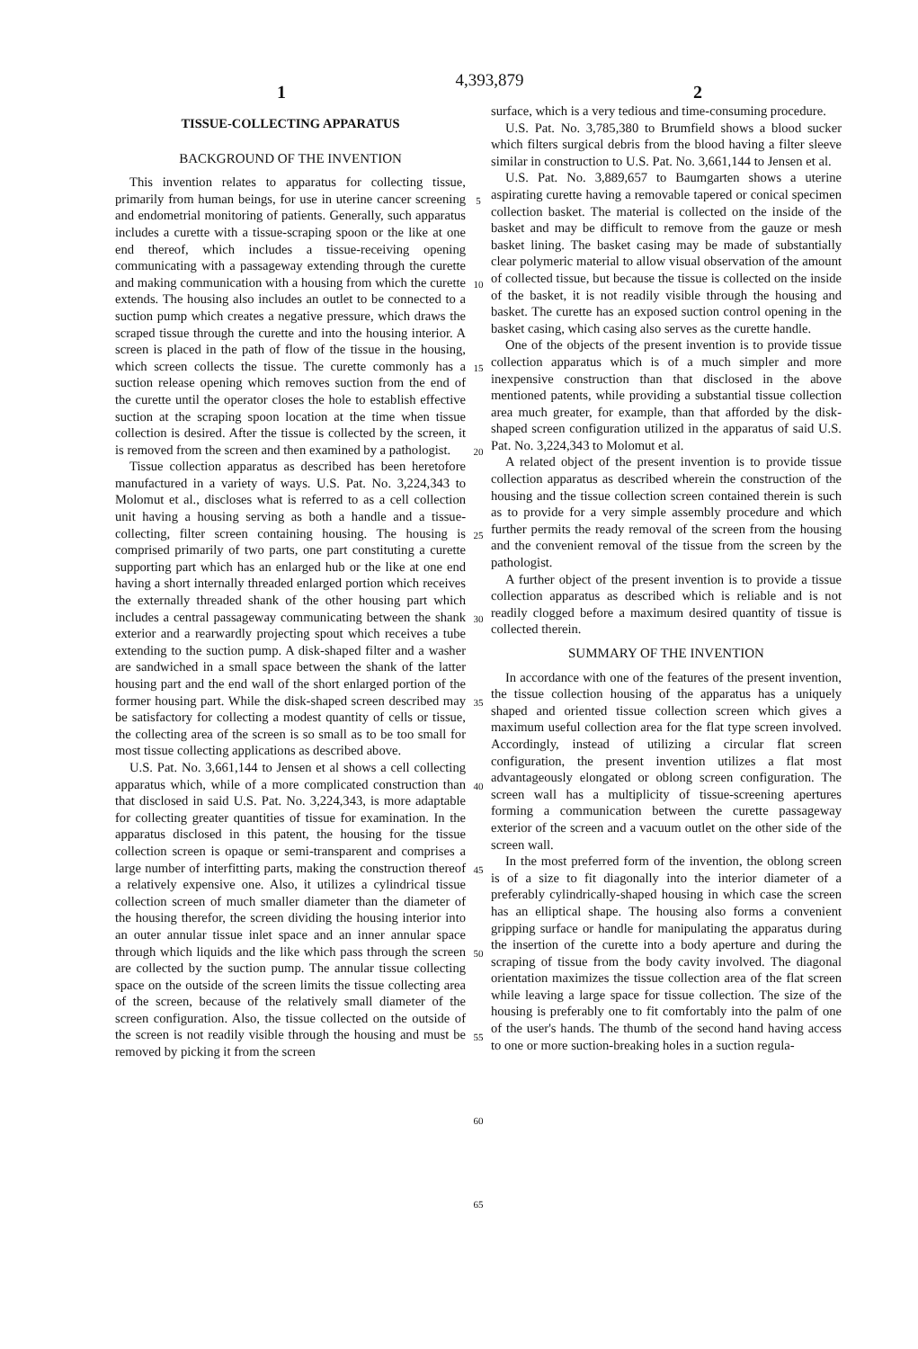1 4,393,879 2
TISSUE-COLLECTING APPARATUS
BACKGROUND OF THE INVENTION
This invention relates to apparatus for collecting tissue, primarily from human beings, for use in uterine cancer screening and endometrial monitoring of patients. Generally, such apparatus includes a curette with a tissue-scraping spoon or the like at one end thereof, which includes a tissue-receiving opening communicating with a passageway extending through the curette and making communication with a housing from which the curette extends. The housing also includes an outlet to be connected to a suction pump which creates a negative pressure, which draws the scraped tissue through the curette and into the housing interior. A screen is placed in the path of flow of the tissue in the housing, which screen collects the tissue. The curette commonly has a suction release opening which removes suction from the end of the curette until the operator closes the hole to establish effective suction at the scraping spoon location at the time when tissue collection is desired. After the tissue is collected by the screen, it is removed from the screen and then examined by a pathologist.
Tissue collection apparatus as described has been heretofore manufactured in a variety of ways. U.S. Pat. No. 3,224,343 to Molomut et al., discloses what is referred to as a cell collection unit having a housing serving as both a handle and a tissue-collecting, filter screen containing housing. The housing is comprised primarily of two parts, one part constituting a curette supporting part which has an enlarged hub or the like at one end having a short internally threaded enlarged portion which receives the externally threaded shank of the other housing part which includes a central passageway communicating between the shank exterior and a rearwardly projecting spout which receives a tube extending to the suction pump. A disk-shaped filter and a washer are sandwiched in a small space between the shank of the latter housing part and the end wall of the short enlarged portion of the former housing part. While the disk-shaped screen described may be satisfactory for collecting a modest quantity of cells or tissue, the collecting area of the screen is so small as to be too small for most tissue collecting applications as described above.
U.S. Pat. No. 3,661,144 to Jensen et al shows a cell collecting apparatus which, while of a more complicated construction than that disclosed in said U.S. Pat. No. 3,224,343, is more adaptable for collecting greater quantities of tissue for examination. In the apparatus disclosed in this patent, the housing for the tissue collection screen is opaque or semi-transparent and comprises a large number of interfitting parts, making the construction thereof a relatively expensive one. Also, it utilizes a cylindrical tissue collection screen of much smaller diameter than the diameter of the housing therefor, the screen dividing the housing interior into an outer annular tissue inlet space and an inner annular space through which liquids and the like which pass through the screen are collected by the suction pump. The annular tissue collecting space on the outside of the screen limits the tissue collecting area of the screen, because of the relatively small diameter of the screen configuration. Also, the tissue collected on the outside of the screen is not readily visible through the housing and must be removed by picking it from the screen
5
10
15
20
25
30
35
40
45
50
55
60
65
surface, which is a very tedious and time-consuming procedure.
U.S. Pat. No. 3,785,380 to Brumfield shows a blood sucker which filters surgical debris from the blood having a filter sleeve similar in construction to U.S. Pat. No. 3,661,144 to Jensen et al.
U.S. Pat. No. 3,889,657 to Baumgarten shows a uterine aspirating curette having a removable tapered or conical specimen collection basket. The material is collected on the inside of the basket and may be difficult to remove from the gauze or mesh basket lining. The basket casing may be made of substantially clear polymeric material to allow visual observation of the amount of collected tissue, but because the tissue is collected on the inside of the basket, it is not readily visible through the housing and basket. The curette has an exposed suction control opening in the basket casing, which casing also serves as the curette handle.
One of the objects of the present invention is to provide tissue collection apparatus which is of a much simpler and more inexpensive construction than that disclosed in the above mentioned patents, while providing a substantial tissue collection area much greater, for example, than that afforded by the disk-shaped screen configuration utilized in the apparatus of said U.S. Pat. No. 3,224,343 to Molomut et al.
A related object of the present invention is to provide tissue collection apparatus as described wherein the construction of the housing and the tissue collection screen contained therein is such as to provide for a very simple assembly procedure and which further permits the ready removal of the screen from the housing and the convenient removal of the tissue from the screen by the pathologist.
A further object of the present invention is to provide a tissue collection apparatus as described which is reliable and is not readily clogged before a maximum desired quantity of tissue is collected therein.
SUMMARY OF THE INVENTION
In accordance with one of the features of the present invention, the tissue collection housing of the apparatus has a uniquely shaped and oriented tissue collection screen which gives a maximum useful collection area for the flat type screen involved. Accordingly, instead of utilizing a circular flat screen configuration, the present invention utilizes a flat most advantageously elongated or oblong screen configuration. The screen wall has a multiplicity of tissue-screening apertures forming a communication between the curette passageway exterior of the screen and a vacuum outlet on the other side of the screen wall.
In the most preferred form of the invention, the oblong screen is of a size to fit diagonally into the interior diameter of a preferably cylindrically-shaped housing in which case the screen has an elliptical shape. The housing also forms a convenient gripping surface or handle for manipulating the apparatus during the insertion of the curette into a body aperture and during the scraping of tissue from the body cavity involved. The diagonal orientation maximizes the tissue collection area of the flat screen while leaving a large space for tissue collection. The size of the housing is preferably one to fit comfortably into the palm of one of the user's hands. The thumb of the second hand having access to one or more suction-breaking holes in a suction regula-